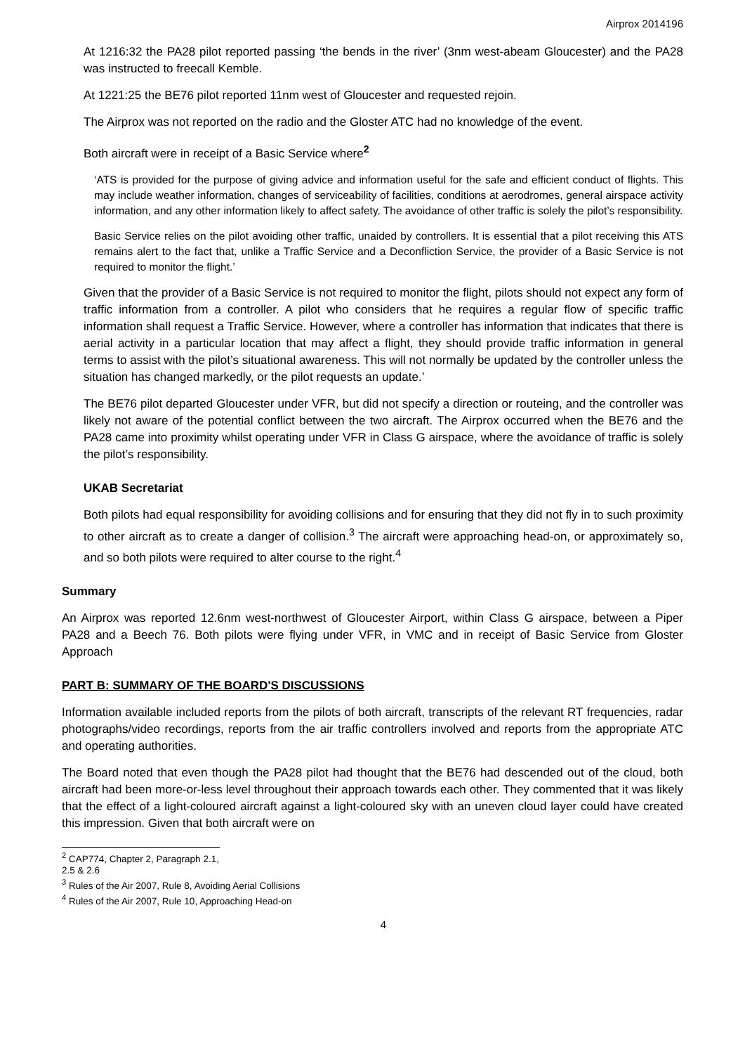Airprox 2014196
At 1216:32 the PA28 pilot reported passing ‘the bends in the river’ (3nm west-abeam Gloucester) and the PA28 was instructed to freecall Kemble.
At 1221:25 the BE76 pilot reported 11nm west of Gloucester and requested rejoin.
The Airprox was not reported on the radio and the Gloster ATC had no knowledge of the event.
Both aircraft were in receipt of a Basic Service where<sup>2</sup>
‘ATS is provided for the purpose of giving advice and information useful for the safe and efficient conduct of flights. This may include weather information, changes of serviceability of facilities, conditions at aerodromes, general airspace activity information, and any other information likely to affect safety. The avoidance of other traffic is solely the pilot’s responsibility.
Basic Service relies on the pilot avoiding other traffic, unaided by controllers. It is essential that a pilot receiving this ATS remains alert to the fact that, unlike a Traffic Service and a Deconfliction Service, the provider of a Basic Service is not required to monitor the flight.’
Given that the provider of a Basic Service is not required to monitor the flight, pilots should not expect any form of traffic information from a controller. A pilot who considers that he requires a regular flow of specific traffic information shall request a Traffic Service. However, where a controller has information that indicates that there is aerial activity in a particular location that may affect a flight, they should provide traffic information in general terms to assist with the pilot’s situational awareness. This will not normally be updated by the controller unless the situation has changed markedly, or the pilot requests an update.’
The BE76 pilot departed Gloucester under VFR, but did not specify a direction or routeing, and the controller was likely not aware of the potential conflict between the two aircraft. The Airprox occurred when the BE76 and the PA28 came into proximity whilst operating under VFR in Class G airspace, where the avoidance of traffic is solely the pilot’s responsibility.
UKAB Secretariat
Both pilots had equal responsibility for avoiding collisions and for ensuring that they did not fly in to such proximity to other aircraft as to create a danger of collision.<sup>3</sup> The aircraft were approaching head-on, or approximately so, and so both pilots were required to alter course to the right.<sup>4</sup>
Summary
An Airprox was reported 12.6nm west-northwest of Gloucester Airport, within Class G airspace, between a Piper PA28 and a Beech 76. Both pilots were flying under VFR, in VMC and in receipt of Basic Service from Gloster Approach
PART B: SUMMARY OF THE BOARD'S DISCUSSIONS
Information available included reports from the pilots of both aircraft, transcripts of the relevant RT frequencies, radar photographs/video recordings, reports from the air traffic controllers involved and reports from the appropriate ATC and operating authorities.
The Board noted that even though the PA28 pilot had thought that the BE76 had descended out of the cloud, both aircraft had been more-or-less level throughout their approach towards each other. They commented that it was likely that the effect of a light-coloured aircraft against a light-coloured sky with an uneven cloud layer could have created this impression. Given that both aircraft were on
<sup>2</sup> CAP774, Chapter 2, Paragraph 2.1, 2.5 & 2.6
<sup>3</sup> Rules of the Air 2007, Rule 8, Avoiding Aerial Collisions
<sup>4</sup> Rules of the Air 2007, Rule 10, Approaching Head-on
4